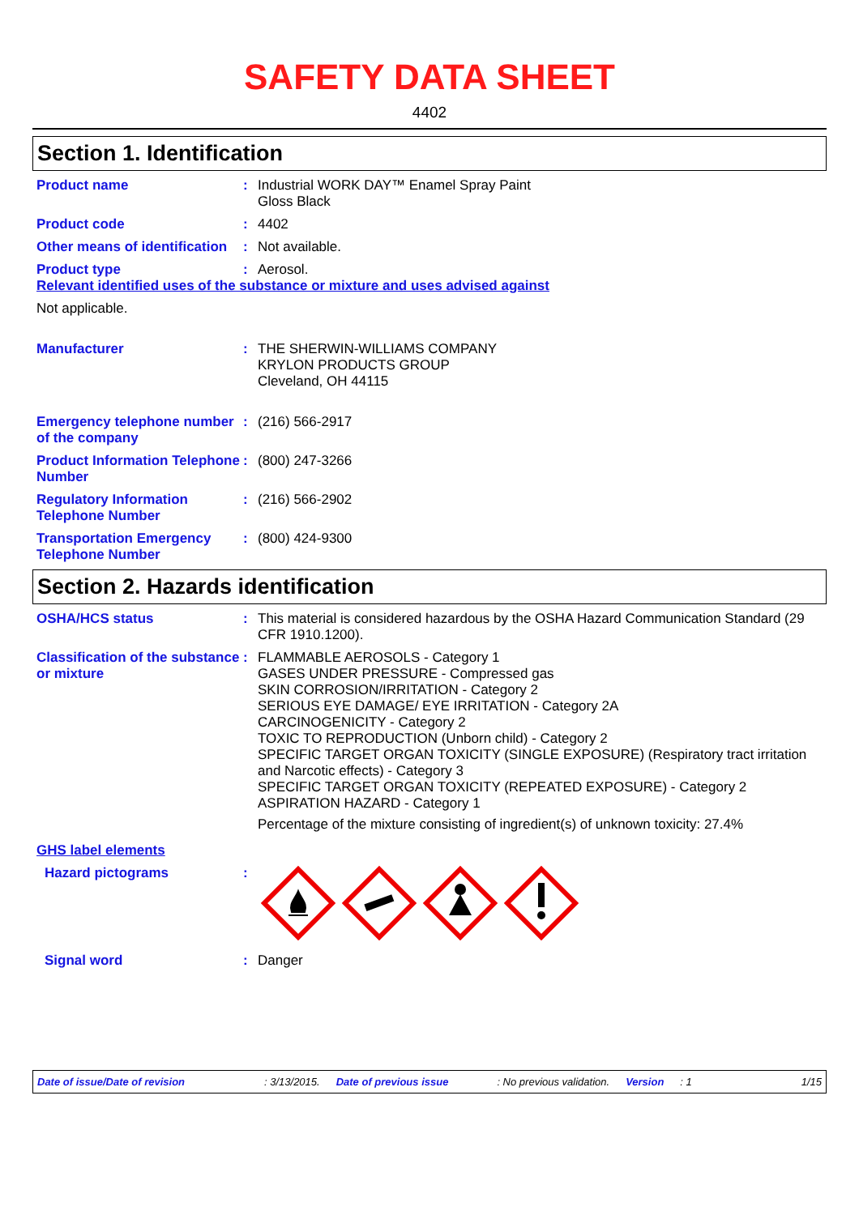SAFETY DATA SHEET
4402
Section 1. Identification
Product name : Industrial WORK DAY™ Enamel Spray Paint
Gloss Black
Product code : 4402
Other means of identification
: Not available.
Product type : Aerosol.
Relevant identified uses of the substance or mixture and uses advised against
Not applicable.
Manufacturer : THE SHERWIN-WILLIAMS COMPANY
KRYLON PRODUCTS GROUP
Cleveland, OH 44115
Emergency telephone number of the company
: (216) 566-2917
Product Information Telephone Number
: (800) 247-3266
Regulatory Information Telephone Number
: (216) 566-2902
Transportation Emergency Telephone Number
: (800) 424-9300
Section 2. Hazards identification
OSHA/HCS status : This material is considered hazardous by the OSHA Hazard Communication Standard (29 CFR 1910.1200).
Classification of the substance or mixture
: FLAMMABLE AEROSOLS - Category 1
GASES UNDER PRESSURE - Compressed gas
SKIN CORROSION/IRRITATION - Category 2
SERIOUS EYE DAMAGE/ EYE IRRITATION - Category 2A
CARCINOGENICITY - Category 2
TOXIC TO REPRODUCTION (Unborn child) - Category 2
SPECIFIC TARGET ORGAN TOXICITY (SINGLE EXPOSURE) (Respiratory tract irritation and Narcotic effects) - Category 3
SPECIFIC TARGET ORGAN TOXICITY (REPEATED EXPOSURE) - Category 2
ASPIRATION HAZARD - Category 1
Percentage of the mixture consisting of ingredient(s) of unknown toxicity: 27.4%
GHS label elements
Hazard pictograms :
Signal word : Danger
Date of issue/Date of revision: 3/13/2015. Date of previous issue: No previous validation. Version: 1 1/15